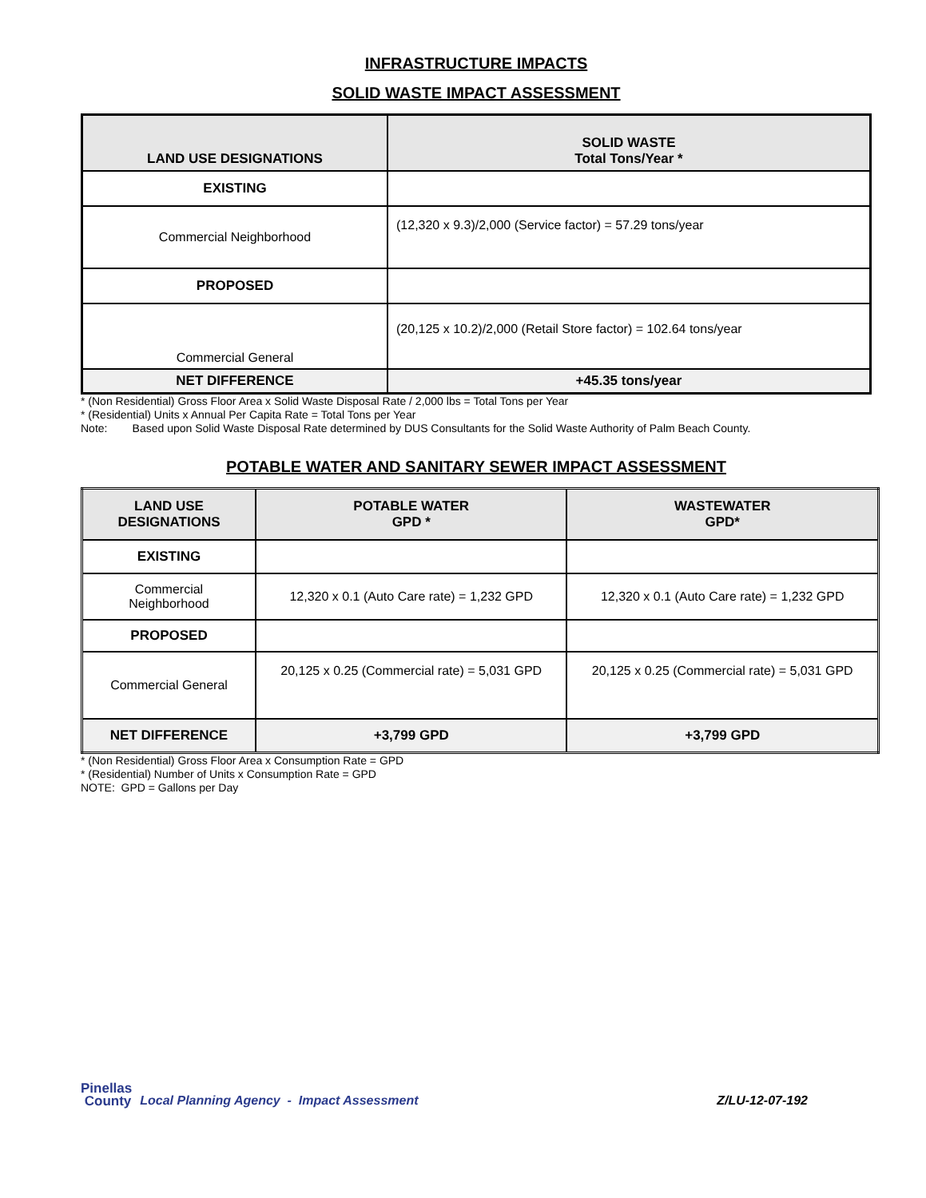INFRASTRUCTURE IMPACTS
SOLID WASTE IMPACT ASSESSMENT
| LAND USE DESIGNATIONS | SOLID WASTE Total Tons/Year * |
| --- | --- |
| EXISTING | |
| Commercial Neighborhood | (12,320 x 9.3)/2,000 (Service factor) = 57.29 tons/year |
| PROPOSED | |
| Commercial General | (20,125 x 10.2)/2,000 (Retail Store factor) = 102.64 tons/year |
| NET DIFFERENCE | +45.35 tons/year |
* (Non Residential) Gross Floor Area x Solid Waste Disposal Rate / 2,000 lbs = Total Tons per Year
* (Residential) Units x Annual Per Capita Rate = Total Tons per Year
Note: Based upon Solid Waste Disposal Rate determined by DUS Consultants for the Solid Waste Authority of Palm Beach County.
POTABLE WATER AND SANITARY SEWER IMPACT ASSESSMENT
| LAND USE DESIGNATIONS | POTABLE WATER GPD * | WASTEWATER GPD* |
| --- | --- | --- |
| EXISTING | | |
| Commercial Neighborhood | 12,320 x 0.1 (Auto Care rate) = 1,232 GPD | 12,320 x 0.1 (Auto Care rate) = 1,232 GPD |
| PROPOSED | | |
| Commercial General | 20,125 x 0.25 (Commercial rate) = 5,031 GPD | 20,125 x 0.25 (Commercial rate) = 5,031 GPD |
| NET DIFFERENCE | +3,799 GPD | +3,799 GPD |
* (Non Residential) Gross Floor Area x Consumption Rate = GPD
* (Residential) Number of Units x Consumption Rate = GPD
NOTE: GPD = Gallons per Day
Pinellas
County
Local Planning Agency - Impact Assessment
Z/LU-12-07-192